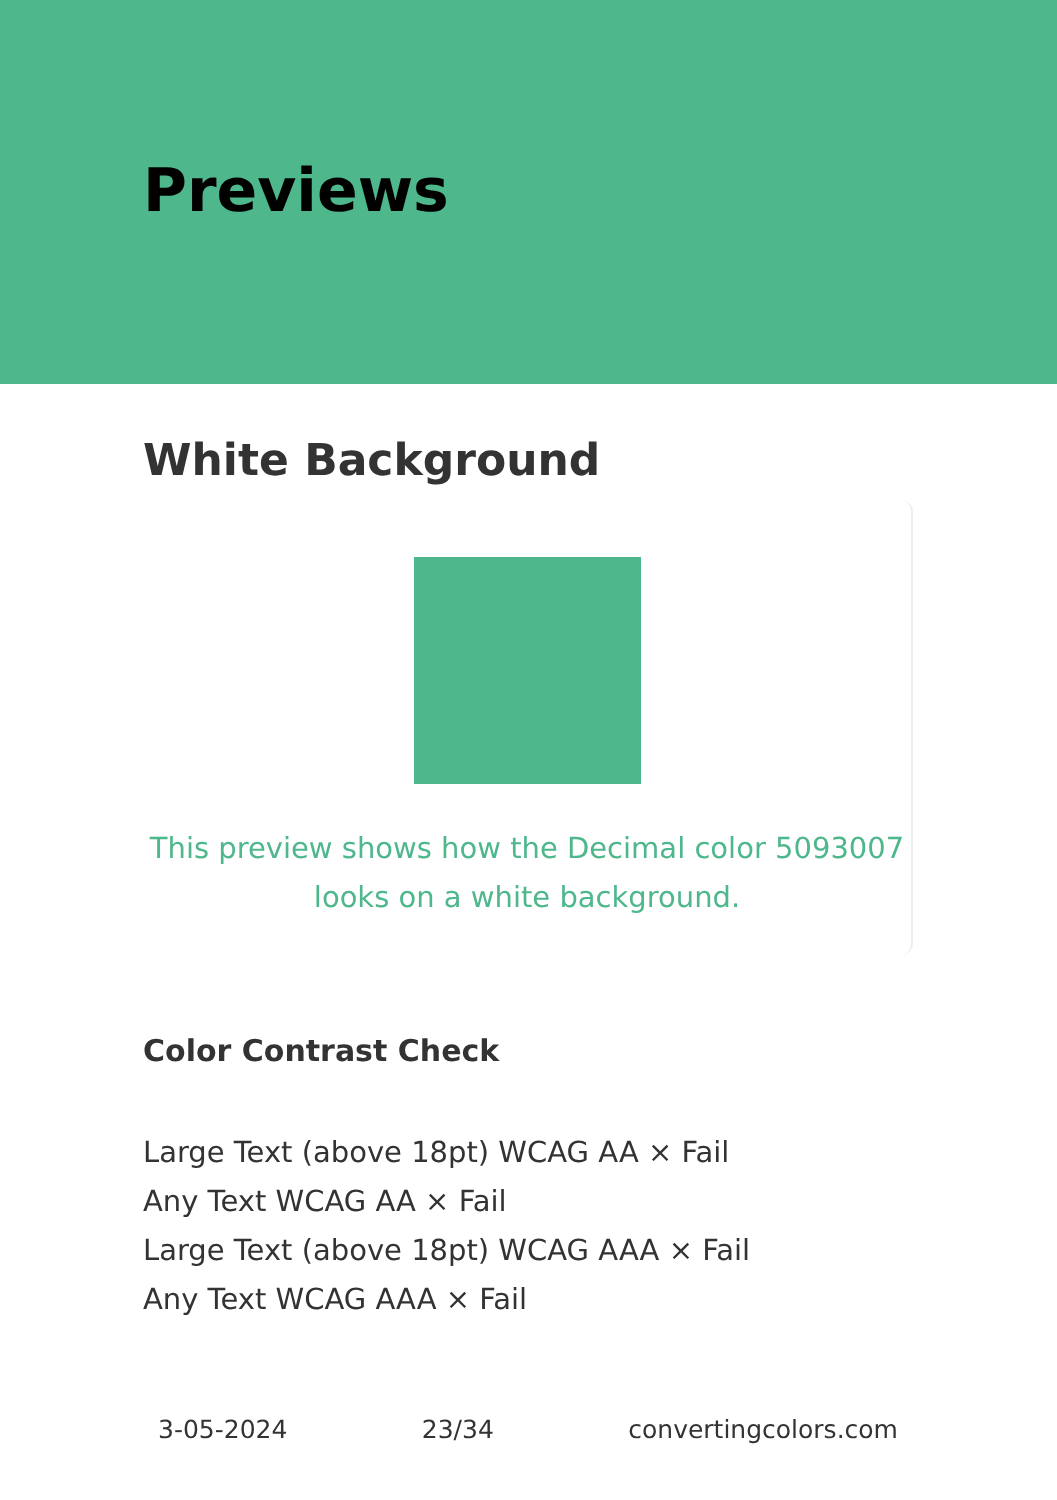Previews
White Background
This preview shows how the Decimal color 5093007
looks on a white background.
Color Contrast Check
Large Text (above 18pt) WCAG AA × Fail
Any Text WCAG AA × Fail
Large Text (above 18pt) WCAG AAA × Fail
Any Text WCAG AAA × Fail
3-05-2024 23/34 convertingcolors.com